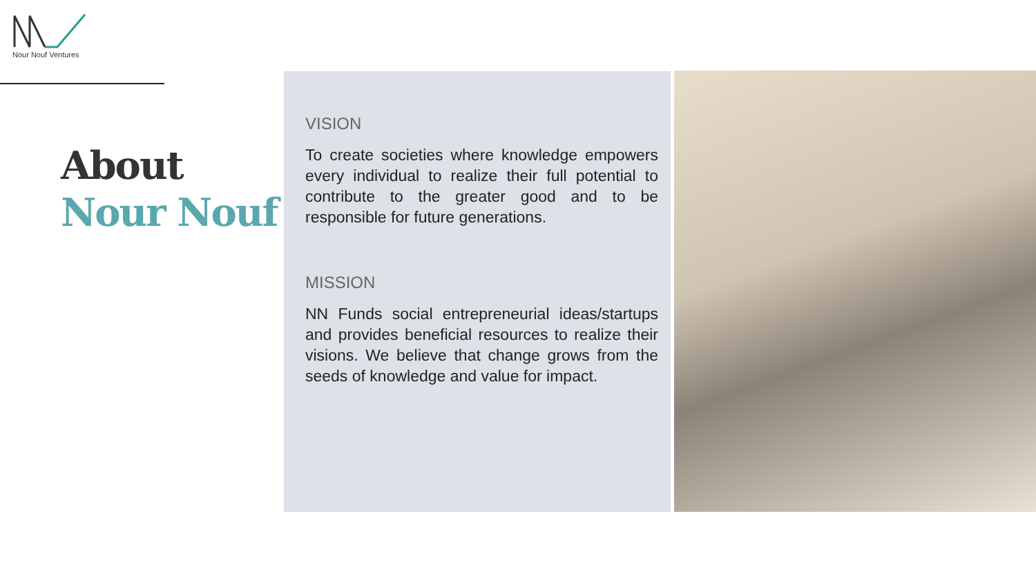Nour Nouf Ventures
About
Nour Nouf
VISION
To create societies where knowledge empowers every individual to realize their full potential to contribute to the greater good and to be responsible for future generations.
MISSION
NN Funds social entrepreneurial ideas/startups and provides beneficial resources to realize their visions. We believe that change grows from the seeds of knowledge and value for impact.